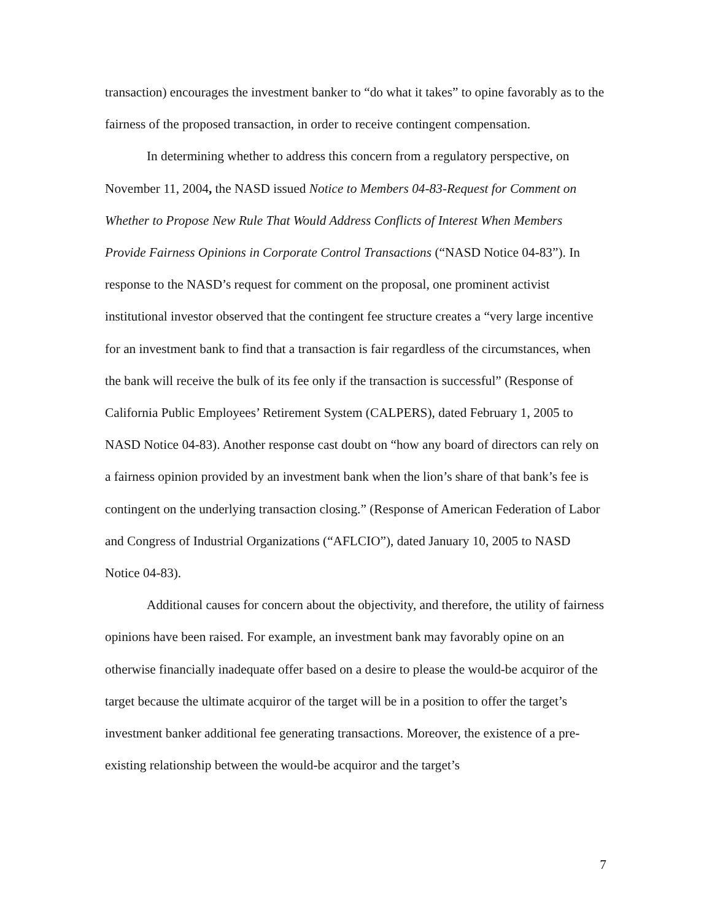transaction) encourages the investment banker to “do what it takes” to opine favorably as to the fairness of the proposed transaction, in order to receive contingent compensation.
In determining whether to address this concern from a regulatory perspective, on November 11, 2004, the NASD issued Notice to Members 04-83-Request for Comment on Whether to Propose New Rule That Would Address Conflicts of Interest When Members Provide Fairness Opinions in Corporate Control Transactions (“NASD Notice 04-83”). In response to the NASD’s request for comment on the proposal, one prominent activist institutional investor observed that the contingent fee structure creates a “very large incentive for an investment bank to find that a transaction is fair regardless of the circumstances, when the bank will receive the bulk of its fee only if the transaction is successful” (Response of California Public Employees’ Retirement System (CALPERS), dated February 1, 2005 to NASD Notice 04-83). Another response cast doubt on “how any board of directors can rely on a fairness opinion provided by an investment bank when the lion’s share of that bank’s fee is contingent on the underlying transaction closing.” (Response of American Federation of Labor and Congress of Industrial Organizations (“AFLCIO”), dated January 10, 2005 to NASD Notice 04-83).
Additional causes for concern about the objectivity, and therefore, the utility of fairness opinions have been raised. For example, an investment bank may favorably opine on an otherwise financially inadequate offer based on a desire to please the would-be acquiror of the target because the ultimate acquiror of the target will be in a position to offer the target’s investment banker additional fee generating transactions. Moreover, the existence of a pre-existing relationship between the would-be acquiror and the target’s
7